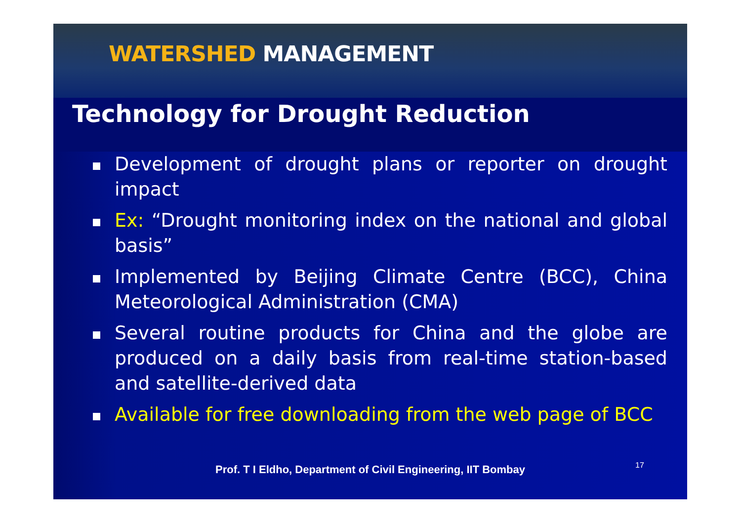WATERSHED MANAGEMENT
Technology for Drought Reduction
Development of drought plans or reporter on drought impact
Ex: “Drought monitoring index on the national and global basis”
Implemented by Beijing Climate Centre (BCC), China Meteorological Administration (CMA)
Several routine products for China and the globe are produced on a daily basis from real-time station-based and satellite-derived data
Available for free downloading from the web page of BCC
Prof. T I Eldho, Department of Civil Engineering, IIT Bombay 17